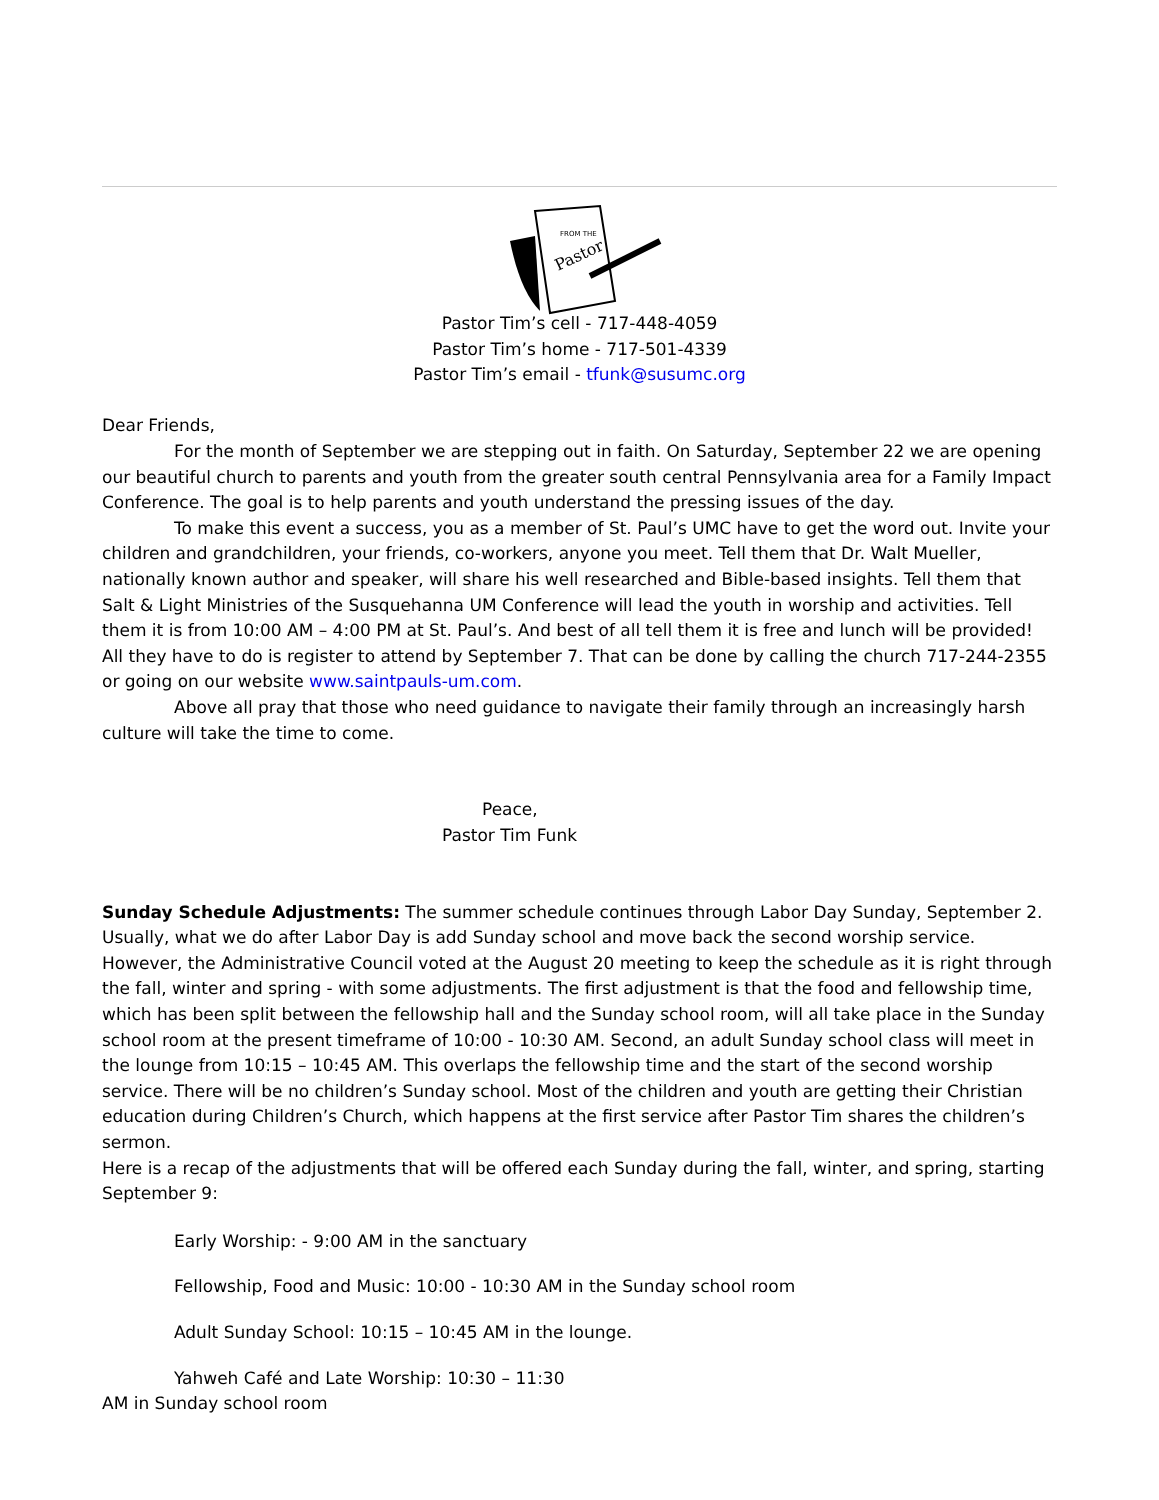FROM THE
Pastor
Pastor Tim’s cell - 717-448-4059
Pastor Tim’s home - 717-501-4339
Pastor Tim’s email - tfunk@susumc.org
Dear Friends,
For the month of September we are stepping out in faith. On Saturday, September 22 we are opening our beautiful church to parents and youth from the greater south central Pennsylvania area for a Family Impact Conference. The goal is to help parents and youth understand the pressing issues of the day.
To make this event a success, you as a member of St. Paul’s UMC have to get the word out. Invite your children and grandchildren, your friends, co-workers, anyone you meet. Tell them that Dr. Walt Mueller, nationally known author and speaker, will share his well researched and Bible-based insights. Tell them that Salt & Light Ministries of the Susquehanna UM Conference will lead the youth in worship and activities. Tell them it is from 10:00 AM – 4:00 PM at St. Paul’s. And best of all tell them it is free and lunch will be provided! All they have to do is register to attend by September 7. That can be done by calling the church 717-244-2355 or going on our website www.saintpauls-um.com.
Above all pray that those who need guidance to navigate their family through an increasingly harsh culture will take the time to come.
Peace,
Pastor Tim Funk
Sunday Schedule Adjustments: The summer schedule continues through Labor Day Sunday, September 2. Usually, what we do after Labor Day is add Sunday school and move back the second worship service. However, the Administrative Council voted at the August 20 meeting to keep the schedule as it is right through the fall, winter and spring - with some adjustments. The first adjustment is that the food and fellowship time, which has been split between the fellowship hall and the Sunday school room, will all take place in the Sunday school room at the present timeframe of 10:00 - 10:30 AM. Second, an adult Sunday school class will meet in the lounge from 10:15 – 10:45 AM. This overlaps the fellowship time and the start of the second worship service. There will be no children’s Sunday school. Most of the children and youth are getting their Christian education during Children’s Church, which happens at the first service after Pastor Tim shares the children’s sermon.
Here is a recap of the adjustments that will be offered each Sunday during the fall, winter, and spring, starting September 9:
Early Worship: - 9:00 AM in the sanctuary
Fellowship, Food and Music: 10:00 - 10:30 AM in the Sunday school room
Adult Sunday School: 10:15 – 10:45 AM in the lounge.
Yahweh Café and Late Worship: 10:30 – 11:30
AM in Sunday school room